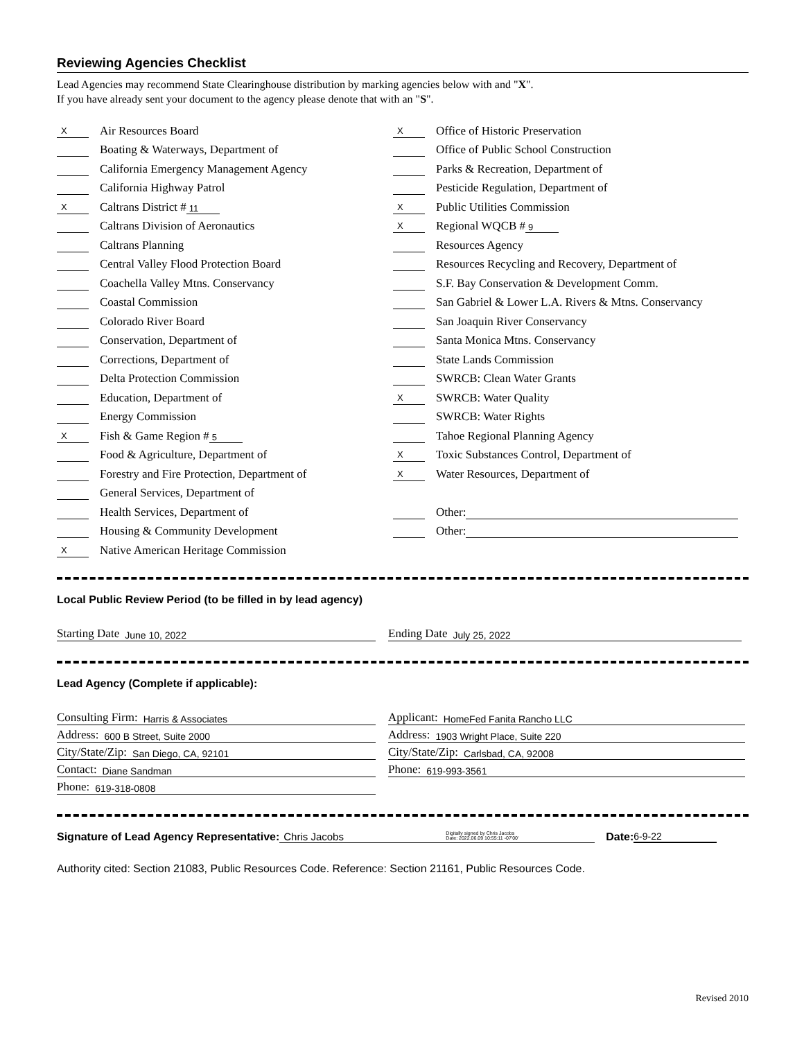Reviewing Agencies Checklist
Lead Agencies may recommend State Clearinghouse distribution by marking agencies below with and "X".
If you have already sent your document to the agency please denote that with an "S".
X Air Resources Board
Boating & Waterways, Department of
California Emergency Management Agency
California Highway Patrol
X Caltrans District # 11
Caltrans Division of Aeronautics
Caltrans Planning
Central Valley Flood Protection Board
Coachella Valley Mtns. Conservancy
Coastal Commission
Colorado River Board
Conservation, Department of
Corrections, Department of
Delta Protection Commission
Education, Department of
Energy Commission
X Fish & Game Region # 5
Food & Agriculture, Department of
Forestry and Fire Protection, Department of
General Services, Department of
Health Services, Department of
Housing & Community Development
X Native American Heritage Commission
X Office of Historic Preservation
Office of Public School Construction
Parks & Recreation, Department of
Pesticide Regulation, Department of
X Public Utilities Commission
X Regional WQCB # 9
Resources Agency
Resources Recycling and Recovery, Department of
S.F. Bay Conservation & Development Comm.
San Gabriel & Lower L.A. Rivers & Mtns. Conservancy
San Joaquin River Conservancy
Santa Monica Mtns. Conservancy
State Lands Commission
SWRCB: Clean Water Grants
X SWRCB: Water Quality
SWRCB: Water Rights
Tahoe Regional Planning Agency
X Toxic Substances Control, Department of
X Water Resources, Department of
Other:
Other:
Local Public Review Period (to be filled in by lead agency)
Starting Date June 10, 2022
Ending Date July 25, 2022
Lead Agency (Complete if applicable):
Consulting Firm: Harris & Associates
Address: 600 B Street, Suite 2000
City/State/Zip: San Diego, CA, 92101
Contact: Diane Sandman
Phone: 619-318-0808
Applicant: HomeFed Fanita Rancho LLC
Address: 1903 Wright Place, Suite 220
City/State/Zip: Carlsbad, CA, 92008
Phone: 619-993-3561
Signature of Lead Agency Representative: Chris Jacobs Digitally signed by Chris Jacobs
Date: 2022.06.09 10:55:11 -07'00' Date: 6-9-22
Authority cited: Section 21083, Public Resources Code. Reference: Section 21161, Public Resources Code.
Revised 2010